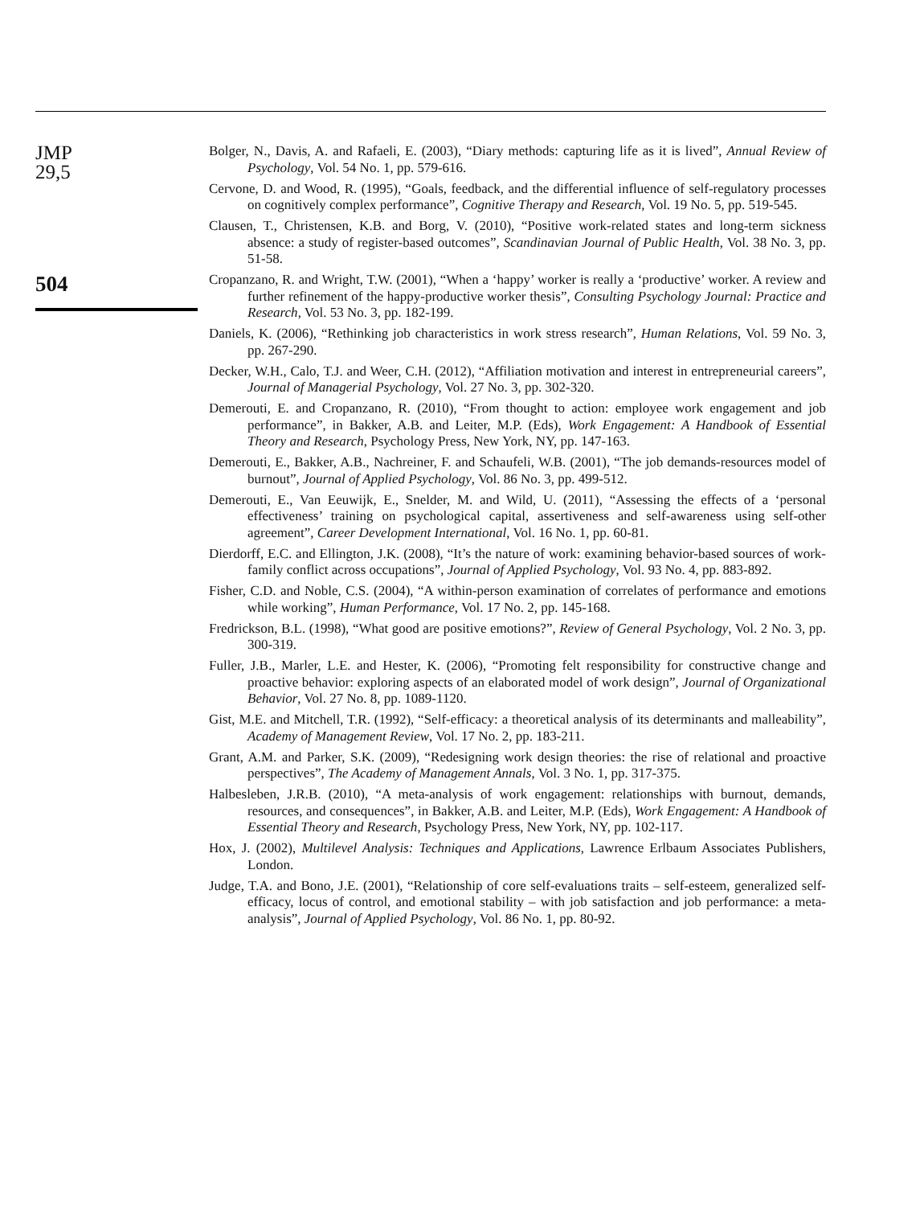JMP
29,5
504
Bolger, N., Davis, A. and Rafaeli, E. (2003), “Diary methods: capturing life as it is lived”, Annual Review of Psychology, Vol. 54 No. 1, pp. 579-616.
Cervone, D. and Wood, R. (1995), “Goals, feedback, and the differential influence of self-regulatory processes on cognitively complex performance”, Cognitive Therapy and Research, Vol. 19 No. 5, pp. 519-545.
Clausen, T., Christensen, K.B. and Borg, V. (2010), “Positive work-related states and long-term sickness absence: a study of register-based outcomes”, Scandinavian Journal of Public Health, Vol. 38 No. 3, pp. 51-58.
Cropanzano, R. and Wright, T.W. (2001), “When a ‘happy’ worker is really a ‘productive’ worker. A review and further refinement of the happy-productive worker thesis”, Consulting Psychology Journal: Practice and Research, Vol. 53 No. 3, pp. 182-199.
Daniels, K. (2006), “Rethinking job characteristics in work stress research”, Human Relations, Vol. 59 No. 3, pp. 267-290.
Decker, W.H., Calo, T.J. and Weer, C.H. (2012), “Affiliation motivation and interest in entrepreneurial careers”, Journal of Managerial Psychology, Vol. 27 No. 3, pp. 302-320.
Demerouti, E. and Cropanzano, R. (2010), “From thought to action: employee work engagement and job performance”, in Bakker, A.B. and Leiter, M.P. (Eds), Work Engagement: A Handbook of Essential Theory and Research, Psychology Press, New York, NY, pp. 147-163.
Demerouti, E., Bakker, A.B., Nachreiner, F. and Schaufeli, W.B. (2001), “The job demands-resources model of burnout”, Journal of Applied Psychology, Vol. 86 No. 3, pp. 499-512.
Demerouti, E., Van Eeuwijk, E., Snelder, M. and Wild, U. (2011), “Assessing the effects of a ‘personal effectiveness’ training on psychological capital, assertiveness and self-awareness using self-other agreement”, Career Development International, Vol. 16 No. 1, pp. 60-81.
Dierdorff, E.C. and Ellington, J.K. (2008), “It’s the nature of work: examining behavior-based sources of work-family conflict across occupations”, Journal of Applied Psychology, Vol. 93 No. 4, pp. 883-892.
Fisher, C.D. and Noble, C.S. (2004), “A within-person examination of correlates of performance and emotions while working”, Human Performance, Vol. 17 No. 2, pp. 145-168.
Fredrickson, B.L. (1998), “What good are positive emotions?”, Review of General Psychology, Vol. 2 No. 3, pp. 300-319.
Fuller, J.B., Marler, L.E. and Hester, K. (2006), “Promoting felt responsibility for constructive change and proactive behavior: exploring aspects of an elaborated model of work design”, Journal of Organizational Behavior, Vol. 27 No. 8, pp. 1089-1120.
Gist, M.E. and Mitchell, T.R. (1992), “Self-efficacy: a theoretical analysis of its determinants and malleability”, Academy of Management Review, Vol. 17 No. 2, pp. 183-211.
Grant, A.M. and Parker, S.K. (2009), “Redesigning work design theories: the rise of relational and proactive perspectives”, The Academy of Management Annals, Vol. 3 No. 1, pp. 317-375.
Halbesleben, J.R.B. (2010), “A meta-analysis of work engagement: relationships with burnout, demands, resources, and consequences”, in Bakker, A.B. and Leiter, M.P. (Eds), Work Engagement: A Handbook of Essential Theory and Research, Psychology Press, New York, NY, pp. 102-117.
Hox, J. (2002), Multilevel Analysis: Techniques and Applications, Lawrence Erlbaum Associates Publishers, London.
Judge, T.A. and Bono, J.E. (2001), “Relationship of core self-evaluations traits – self-esteem, generalized self-efficacy, locus of control, and emotional stability – with job satisfaction and job performance: a meta-analysis”, Journal of Applied Psychology, Vol. 86 No. 1, pp. 80-92.